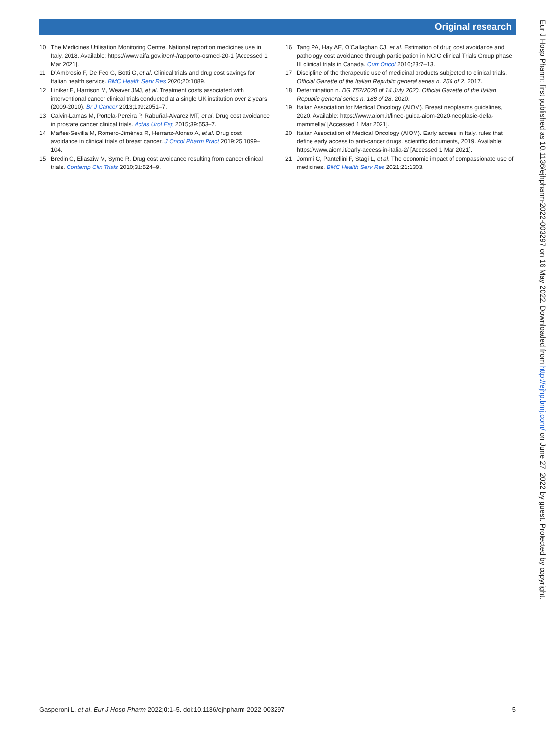Original research
10 The Medicines Utilisation Monitoring Centre. National report on medicines use in Italy, 2018. Available: https://www.aifa.gov.it/en/-/rapporto-osmed-20-1 [Accessed 1 Mar 2021].
11 D’Ambrosio F, De Feo G, Botti G, et al. Clinical trials and drug cost savings for Italian health service. BMC Health Serv Res 2020;20:1089.
12 Liniker E, Harrison M, Weaver JMJ, et al. Treatment costs associated with interventional cancer clinical trials conducted at a single UK institution over 2 years (2009-2010). Br J Cancer 2013;109:2051–7.
13 Calvin-Lamas M, Portela-Pereira P, Rabuñal-Alvarez MT, et al. Drug cost avoidance in prostate cancer clinical trials. Actas Urol Esp 2015;39:553–7.
14 Mañes-Sevilla M, Romero-Jiménez R, Herranz-Alonso A, et al. Drug cost avoidance in clinical trials of breast cancer. J Oncol Pharm Pract 2019;25:1099–104.
15 Bredin C, Eliasziw M, Syme R. Drug cost avoidance resulting from cancer clinical trials. Contemp Clin Trials 2010;31:524–9.
16 Tang PA, Hay AE, O’Callaghan CJ, et al. Estimation of drug cost avoidance and pathology cost avoidance through participation in NCIC clinical Trials Group phase III clinical trials in Canada. Curr Oncol 2016;23:7–13.
17 Discipline of the therapeutic use of medicinal products subjected to clinical trials. Official Gazette of the Italian Republic general series n. 256 of 2, 2017.
18 Determination n. DG 757/2020 of 14 July 2020. Official Gazette of the Italian Republic general series n. 188 of 28, 2020.
19 Italian Association for Medical Oncology (AIOM). Breast neoplasms guidelines, 2020. Available: https://www.aiom.it/linee-guida-aiom-2020-neoplasie-della-mammella/ [Accessed 1 Mar 2021].
20 Italian Association of Medical Oncology (AIOM). Early access in Italy. rules that define early access to anti-cancer drugs. scientific documents, 2019. Available: https://www.aiom.it/early-access-in-italia-2/ [Accessed 1 Mar 2021].
21 Jommi C, Pantellini F, Stagi L, et al. The economic impact of compassionate use of medicines. BMC Health Serv Res 2021;21:1303.
Eur J Hosp Pharm: first published as 10.1136/ejhpharm-2022-003297 on 16 May 2022. Downloaded from http://ejhp.bmj.com/ on June 27, 2022 by guest. Protected by copyright.
Gasperoni L, et al. Eur J Hosp Pharm 2022;0:1–5. doi:10.1136/ejhpharm-2022-003297 5